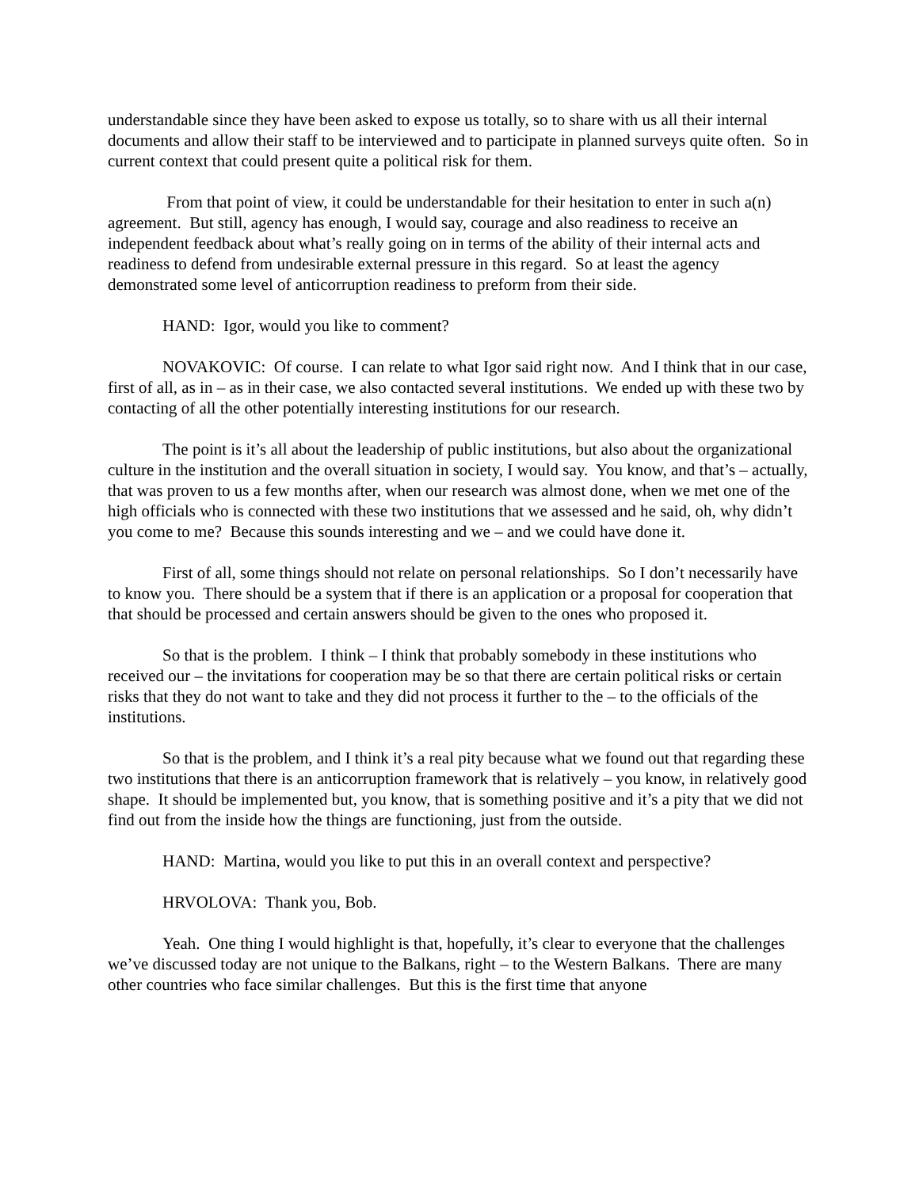understandable since they have been asked to expose us totally, so to share with us all their internal documents and allow their staff to be interviewed and to participate in planned surveys quite often. So in current context that could present quite a political risk for them.
From that point of view, it could be understandable for their hesitation to enter in such a(n) agreement. But still, agency has enough, I would say, courage and also readiness to receive an independent feedback about what’s really going on in terms of the ability of their internal acts and readiness to defend from undesirable external pressure in this regard. So at least the agency demonstrated some level of anticorruption readiness to preform from their side.
HAND: Igor, would you like to comment?
NOVAKOVIC: Of course. I can relate to what Igor said right now. And I think that in our case, first of all, as in – as in their case, we also contacted several institutions. We ended up with these two by contacting of all the other potentially interesting institutions for our research.
The point is it’s all about the leadership of public institutions, but also about the organizational culture in the institution and the overall situation in society, I would say. You know, and that’s – actually, that was proven to us a few months after, when our research was almost done, when we met one of the high officials who is connected with these two institutions that we assessed and he said, oh, why didn’t you come to me? Because this sounds interesting and we – and we could have done it.
First of all, some things should not relate on personal relationships. So I don’t necessarily have to know you. There should be a system that if there is an application or a proposal for cooperation that that should be processed and certain answers should be given to the ones who proposed it.
So that is the problem. I think – I think that probably somebody in these institutions who received our – the invitations for cooperation may be so that there are certain political risks or certain risks that they do not want to take and they did not process it further to the – to the officials of the institutions.
So that is the problem, and I think it’s a real pity because what we found out that regarding these two institutions that there is an anticorruption framework that is relatively – you know, in relatively good shape. It should be implemented but, you know, that is something positive and it’s a pity that we did not find out from the inside how the things are functioning, just from the outside.
HAND: Martina, would you like to put this in an overall context and perspective?
HRVOLOVA: Thank you, Bob.
Yeah. One thing I would highlight is that, hopefully, it’s clear to everyone that the challenges we’ve discussed today are not unique to the Balkans, right – to the Western Balkans. There are many other countries who face similar challenges. But this is the first time that anyone